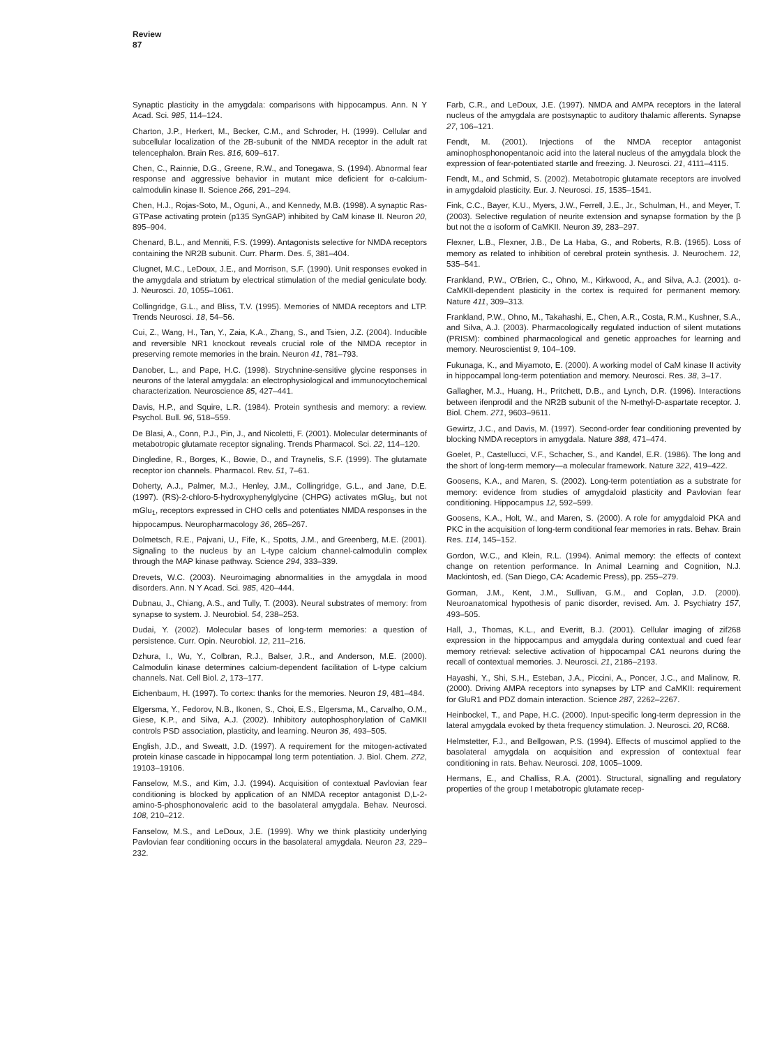Review
87
Synaptic plasticity in the amygdala: comparisons with hippocampus. Ann. N Y Acad. Sci. 985, 114–124.
Charton, J.P., Herkert, M., Becker, C.M., and Schroder, H. (1999). Cellular and subcellular localization of the 2B-subunit of the NMDA receptor in the adult rat telencephalon. Brain Res. 816, 609–617.
Chen, C., Rainnie, D.G., Greene, R.W., and Tonegawa, S. (1994). Abnormal fear response and aggressive behavior in mutant mice deficient for α-calcium-calmodulin kinase II. Science 266, 291–294.
Chen, H.J., Rojas-Soto, M., Oguni, A., and Kennedy, M.B. (1998). A synaptic Ras-GTPase activating protein (p135 SynGAP) inhibited by CaM kinase II. Neuron 20, 895–904.
Chenard, B.L., and Menniti, F.S. (1999). Antagonists selective for NMDA receptors containing the NR2B subunit. Curr. Pharm. Des. 5, 381–404.
Clugnet, M.C., LeDoux, J.E., and Morrison, S.F. (1990). Unit responses evoked in the amygdala and striatum by electrical stimulation of the medial geniculate body. J. Neurosci. 10, 1055–1061.
Collingridge, G.L., and Bliss, T.V. (1995). Memories of NMDA receptors and LTP. Trends Neurosci. 18, 54–56.
Cui, Z., Wang, H., Tan, Y., Zaia, K.A., Zhang, S., and Tsien, J.Z. (2004). Inducible and reversible NR1 knockout reveals crucial role of the NMDA receptor in preserving remote memories in the brain. Neuron 41, 781–793.
Danober, L., and Pape, H.C. (1998). Strychnine-sensitive glycine responses in neurons of the lateral amygdala: an electrophysiological and immunocytochemical characterization. Neuroscience 85, 427–441.
Davis, H.P., and Squire, L.R. (1984). Protein synthesis and memory: a review. Psychol. Bull. 96, 518–559.
De Blasi, A., Conn, P.J., Pin, J., and Nicoletti, F. (2001). Molecular determinants of metabotropic glutamate receptor signaling. Trends Pharmacol. Sci. 22, 114–120.
Dingledine, R., Borges, K., Bowie, D., and Traynelis, S.F. (1999). The glutamate receptor ion channels. Pharmacol. Rev. 51, 7–61.
Doherty, A.J., Palmer, M.J., Henley, J.M., Collingridge, G.L., and Jane, D.E. (1997). (RS)-2-chloro-5-hydroxyphenylglycine (CHPG) activates mGlu<sub>5</sub>, but not mGlu<sub>1</sub>, receptors expressed in CHO cells and potentiates NMDA responses in the hippocampus. Neuropharmacology 36, 265–267.
Dolmetsch, R.E., Pajvani, U., Fife, K., Spotts, J.M., and Greenberg, M.E. (2001). Signaling to the nucleus by an L-type calcium channel-calmodulin complex through the MAP kinase pathway. Science 294, 333–339.
Drevets, W.C. (2003). Neuroimaging abnormalities in the amygdala in mood disorders. Ann. N Y Acad. Sci. 985, 420–444.
Dubnau, J., Chiang, A.S., and Tully, T. (2003). Neural substrates of memory: from synapse to system. J. Neurobiol. 54, 238–253.
Dudai, Y. (2002). Molecular bases of long-term memories: a question of persistence. Curr. Opin. Neurobiol. 12, 211–216.
Dzhura, I., Wu, Y., Colbran, R.J., Balser, J.R., and Anderson, M.E. (2000). Calmodulin kinase determines calcium-dependent facilitation of L-type calcium channels. Nat. Cell Biol. 2, 173–177.
Eichenbaum, H. (1997). To cortex: thanks for the memories. Neuron 19, 481–484.
Elgersma, Y., Fedorov, N.B., Ikonen, S., Choi, E.S., Elgersma, M., Carvalho, O.M., Giese, K.P., and Silva, A.J. (2002). Inhibitory autophosphorylation of CaMKII controls PSD association, plasticity, and learning. Neuron 36, 493–505.
English, J.D., and Sweatt, J.D. (1997). A requirement for the mitogen-activated protein kinase cascade in hippocampal long term potentiation. J. Biol. Chem. 272, 19103–19106.
Fanselow, M.S., and Kim, J.J. (1994). Acquisition of contextual Pavlovian fear conditioning is blocked by application of an NMDA receptor antagonist D,L-2-amino-5-phosphonovaleric acid to the basolateral amygdala. Behav. Neurosci. 108, 210–212.
Fanselow, M.S., and LeDoux, J.E. (1999). Why we think plasticity underlying Pavlovian fear conditioning occurs in the basolateral amygdala. Neuron 23, 229–232.
Farb, C.R., and LeDoux, J.E. (1997). NMDA and AMPA receptors in the lateral nucleus of the amygdala are postsynaptic to auditory thalamic afferents. Synapse 27, 106–121.
Fendt, M. (2001). Injections of the NMDA receptor antagonist aminophosphonopentanoic acid into the lateral nucleus of the amygdala block the expression of fear-potentiated startle and freezing. J. Neurosci. 21, 4111–4115.
Fendt, M., and Schmid, S. (2002). Metabotropic glutamate receptors are involved in amygdaloid plasticity. Eur. J. Neurosci. 15, 1535–1541.
Fink, C.C., Bayer, K.U., Myers, J.W., Ferrell, J.E., Jr., Schulman, H., and Meyer, T. (2003). Selective regulation of neurite extension and synapse formation by the β but not the α isoform of CaMKII. Neuron 39, 283–297.
Flexner, L.B., Flexner, J.B., De La Haba, G., and Roberts, R.B. (1965). Loss of memory as related to inhibition of cerebral protein synthesis. J. Neurochem. 12, 535–541.
Frankland, P.W., O'Brien, C., Ohno, M., Kirkwood, A., and Silva, A.J. (2001). α-CaMKII-dependent plasticity in the cortex is required for permanent memory. Nature 411, 309–313.
Frankland, P.W., Ohno, M., Takahashi, E., Chen, A.R., Costa, R.M., Kushner, S.A., and Silva, A.J. (2003). Pharmacologically regulated induction of silent mutations (PRISM): combined pharmacological and genetic approaches for learning and memory. Neuroscientist 9, 104–109.
Fukunaga, K., and Miyamoto, E. (2000). A working model of CaM kinase II activity in hippocampal long-term potentiation and memory. Neurosci. Res. 38, 3–17.
Gallagher, M.J., Huang, H., Pritchett, D.B., and Lynch, D.R. (1996). Interactions between ifenprodil and the NR2B subunit of the N-methyl-D-aspartate receptor. J. Biol. Chem. 271, 9603–9611.
Gewirtz, J.C., and Davis, M. (1997). Second-order fear conditioning prevented by blocking NMDA receptors in amygdala. Nature 388, 471–474.
Goelet, P., Castellucci, V.F., Schacher, S., and Kandel, E.R. (1986). The long and the short of long-term memory—a molecular framework. Nature 322, 419–422.
Goosens, K.A., and Maren, S. (2002). Long-term potentiation as a substrate for memory: evidence from studies of amygdaloid plasticity and Pavlovian fear conditioning. Hippocampus 12, 592–599.
Goosens, K.A., Holt, W., and Maren, S. (2000). A role for amygdaloid PKA and PKC in the acquisition of long-term conditional fear memories in rats. Behav. Brain Res. 114, 145–152.
Gordon, W.C., and Klein, R.L. (1994). Animal memory: the effects of context change on retention performance. In Animal Learning and Cognition, N.J. Mackintosh, ed. (San Diego, CA: Academic Press), pp. 255–279.
Gorman, J.M., Kent, J.M., Sullivan, G.M., and Coplan, J.D. (2000). Neuroanatomical hypothesis of panic disorder, revised. Am. J. Psychiatry 157, 493–505.
Hall, J., Thomas, K.L., and Everitt, B.J. (2001). Cellular imaging of zif268 expression in the hippocampus and amygdala during contextual and cued fear memory retrieval: selective activation of hippocampal CA1 neurons during the recall of contextual memories. J. Neurosci. 21, 2186–2193.
Hayashi, Y., Shi, S.H., Esteban, J.A., Piccini, A., Poncer, J.C., and Malinow, R. (2000). Driving AMPA receptors into synapses by LTP and CaMKII: requirement for GluR1 and PDZ domain interaction. Science 287, 2262–2267.
Heinbockel, T., and Pape, H.C. (2000). Input-specific long-term depression in the lateral amygdala evoked by theta frequency stimulation. J. Neurosci. 20, RC68.
Helmstetter, F.J., and Bellgowan, P.S. (1994). Effects of muscimol applied to the basolateral amygdala on acquisition and expression of contextual fear conditioning in rats. Behav. Neurosci. 108, 1005–1009.
Hermans, E., and Challiss, R.A. (2001). Structural, signalling and regulatory properties of the group I metabotropic glutamate recep-